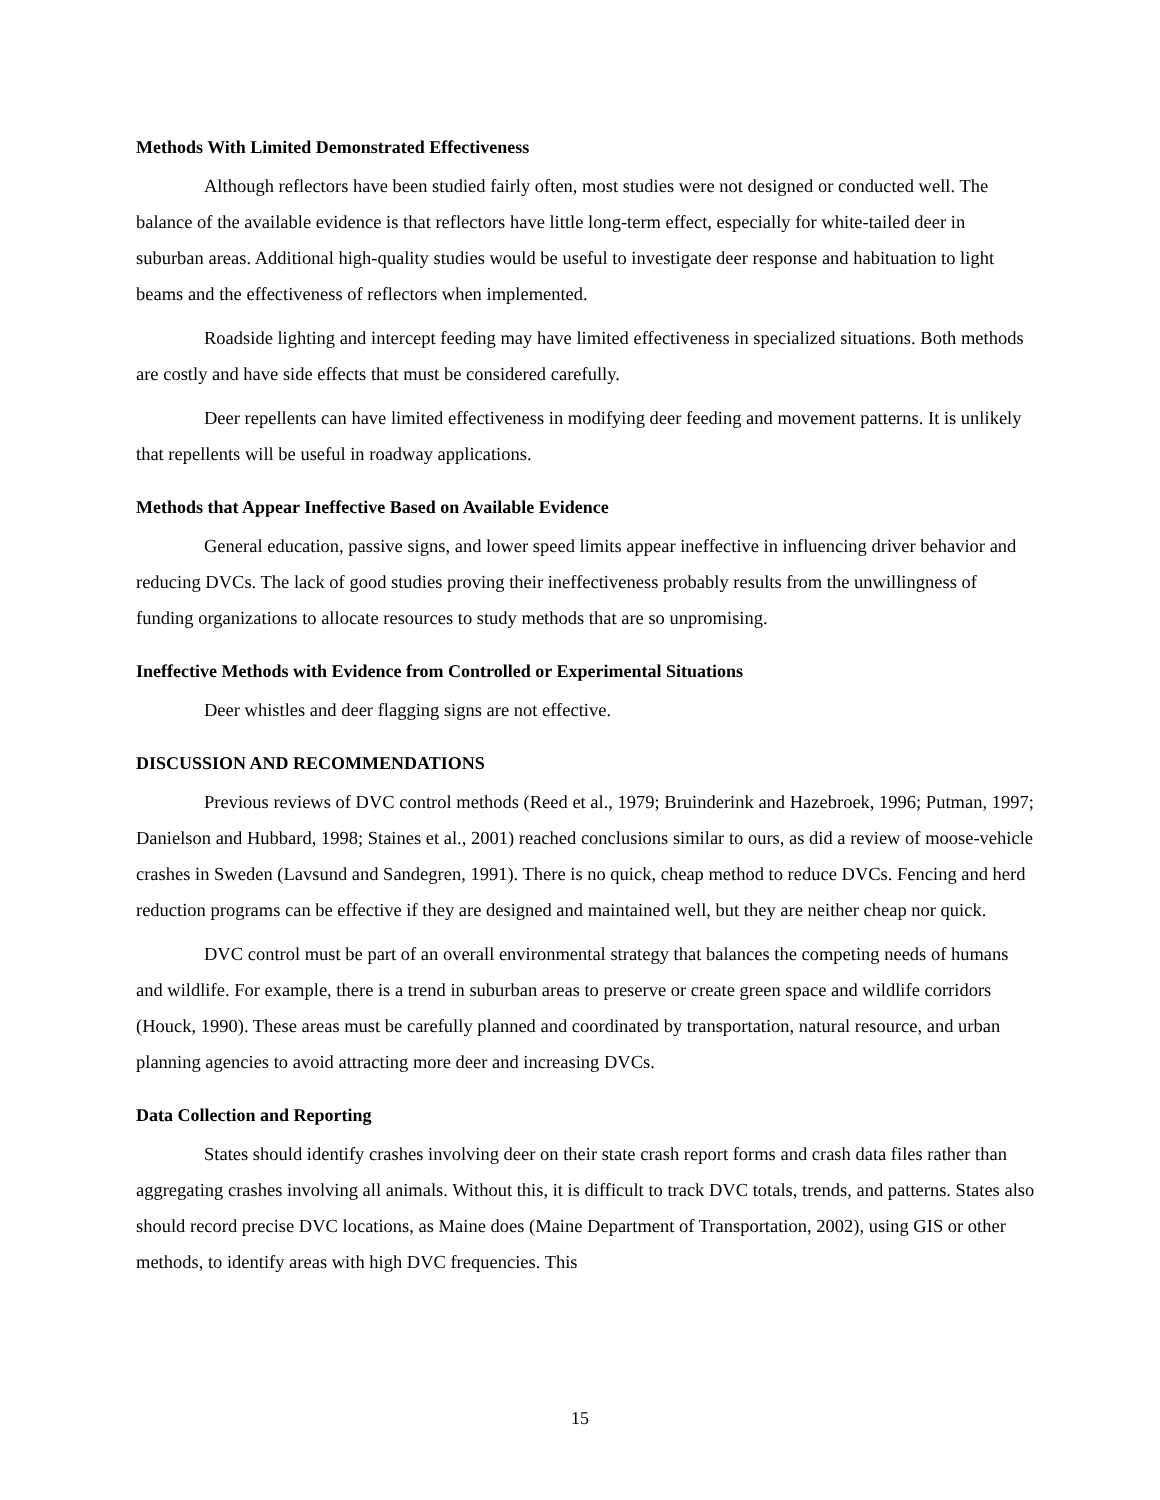Methods With Limited Demonstrated Effectiveness
Although reflectors have been studied fairly often, most studies were not designed or conducted well. The balance of the available evidence is that reflectors have little long-term effect, especially for white-tailed deer in suburban areas. Additional high-quality studies would be useful to investigate deer response and habituation to light beams and the effectiveness of reflectors when implemented.
Roadside lighting and intercept feeding may have limited effectiveness in specialized situations. Both methods are costly and have side effects that must be considered carefully.
Deer repellents can have limited effectiveness in modifying deer feeding and movement patterns. It is unlikely that repellents will be useful in roadway applications.
Methods that Appear Ineffective Based on Available Evidence
General education, passive signs, and lower speed limits appear ineffective in influencing driver behavior and reducing DVCs. The lack of good studies proving their ineffectiveness probably results from the unwillingness of funding organizations to allocate resources to study methods that are so unpromising.
Ineffective Methods with Evidence from Controlled or Experimental Situations
Deer whistles and deer flagging signs are not effective.
DISCUSSION AND RECOMMENDATIONS
Previous reviews of DVC control methods (Reed et al., 1979; Bruinderink and Hazebroek, 1996; Putman, 1997; Danielson and Hubbard, 1998; Staines et al., 2001) reached conclusions similar to ours, as did a review of moose-vehicle crashes in Sweden (Lavsund and Sandegren, 1991). There is no quick, cheap method to reduce DVCs. Fencing and herd reduction programs can be effective if they are designed and maintained well, but they are neither cheap nor quick.
DVC control must be part of an overall environmental strategy that balances the competing needs of humans and wildlife. For example, there is a trend in suburban areas to preserve or create green space and wildlife corridors (Houck, 1990). These areas must be carefully planned and coordinated by transportation, natural resource, and urban planning agencies to avoid attracting more deer and increasing DVCs.
Data Collection and Reporting
States should identify crashes involving deer on their state crash report forms and crash data files rather than aggregating crashes involving all animals. Without this, it is difficult to track DVC totals, trends, and patterns. States also should record precise DVC locations, as Maine does (Maine Department of Transportation, 2002), using GIS or other methods, to identify areas with high DVC frequencies. This
15